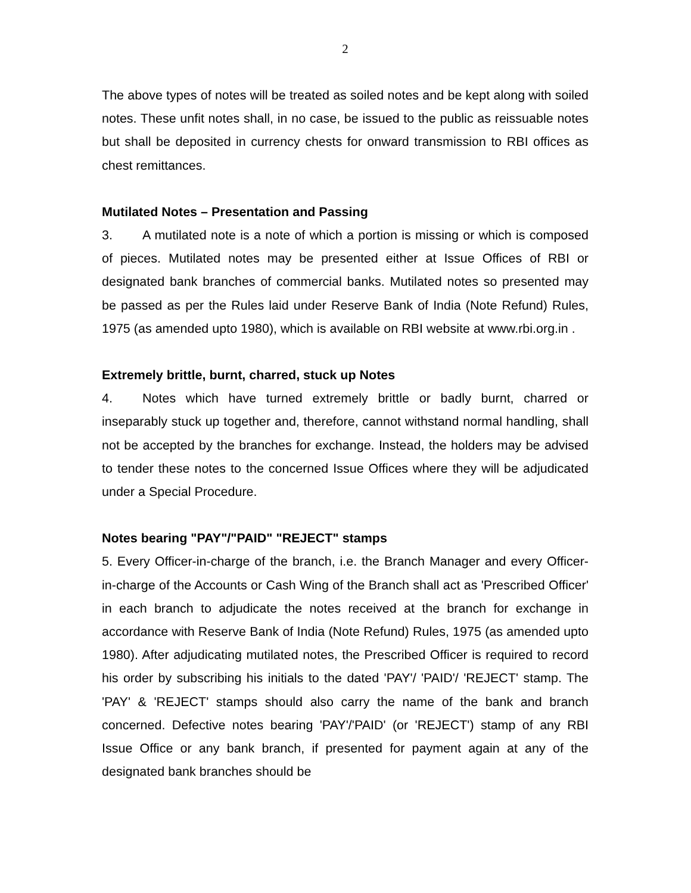2
The above types of notes will be treated as soiled notes and be kept along with soiled notes. These unfit notes shall, in no case, be issued to the public as reissuable notes but shall be deposited in currency chests for onward transmission to RBI offices as chest remittances.
Mutilated Notes – Presentation and Passing
3. A mutilated note is a note of which a portion is missing or which is composed of pieces. Mutilated notes may be presented either at Issue Offices of RBI or designated bank branches of commercial banks. Mutilated notes so presented may be passed as per the Rules laid under Reserve Bank of India (Note Refund) Rules, 1975 (as amended upto 1980), which is available on RBI website at www.rbi.org.in .
Extremely brittle, burnt, charred, stuck up Notes
4. Notes which have turned extremely brittle or badly burnt, charred or inseparably stuck up together and, therefore, cannot withstand normal handling, shall not be accepted by the branches for exchange. Instead, the holders may be advised to tender these notes to the concerned Issue Offices where they will be adjudicated under a Special Procedure.
Notes bearing "PAY"/"PAID" "REJECT" stamps
5. Every Officer-in-charge of the branch, i.e. the Branch Manager and every Officer-in-charge of the Accounts or Cash Wing of the Branch shall act as 'Prescribed Officer' in each branch to adjudicate the notes received at the branch for exchange in accordance with Reserve Bank of India (Note Refund) Rules, 1975 (as amended upto 1980). After adjudicating mutilated notes, the Prescribed Officer is required to record his order by subscribing his initials to the dated 'PAY'/ 'PAID'/ 'REJECT' stamp. The 'PAY' & 'REJECT' stamps should also carry the name of the bank and branch concerned. Defective notes bearing 'PAY'/'PAID' (or 'REJECT') stamp of any RBI Issue Office or any bank branch, if presented for payment again at any of the designated bank branches should be